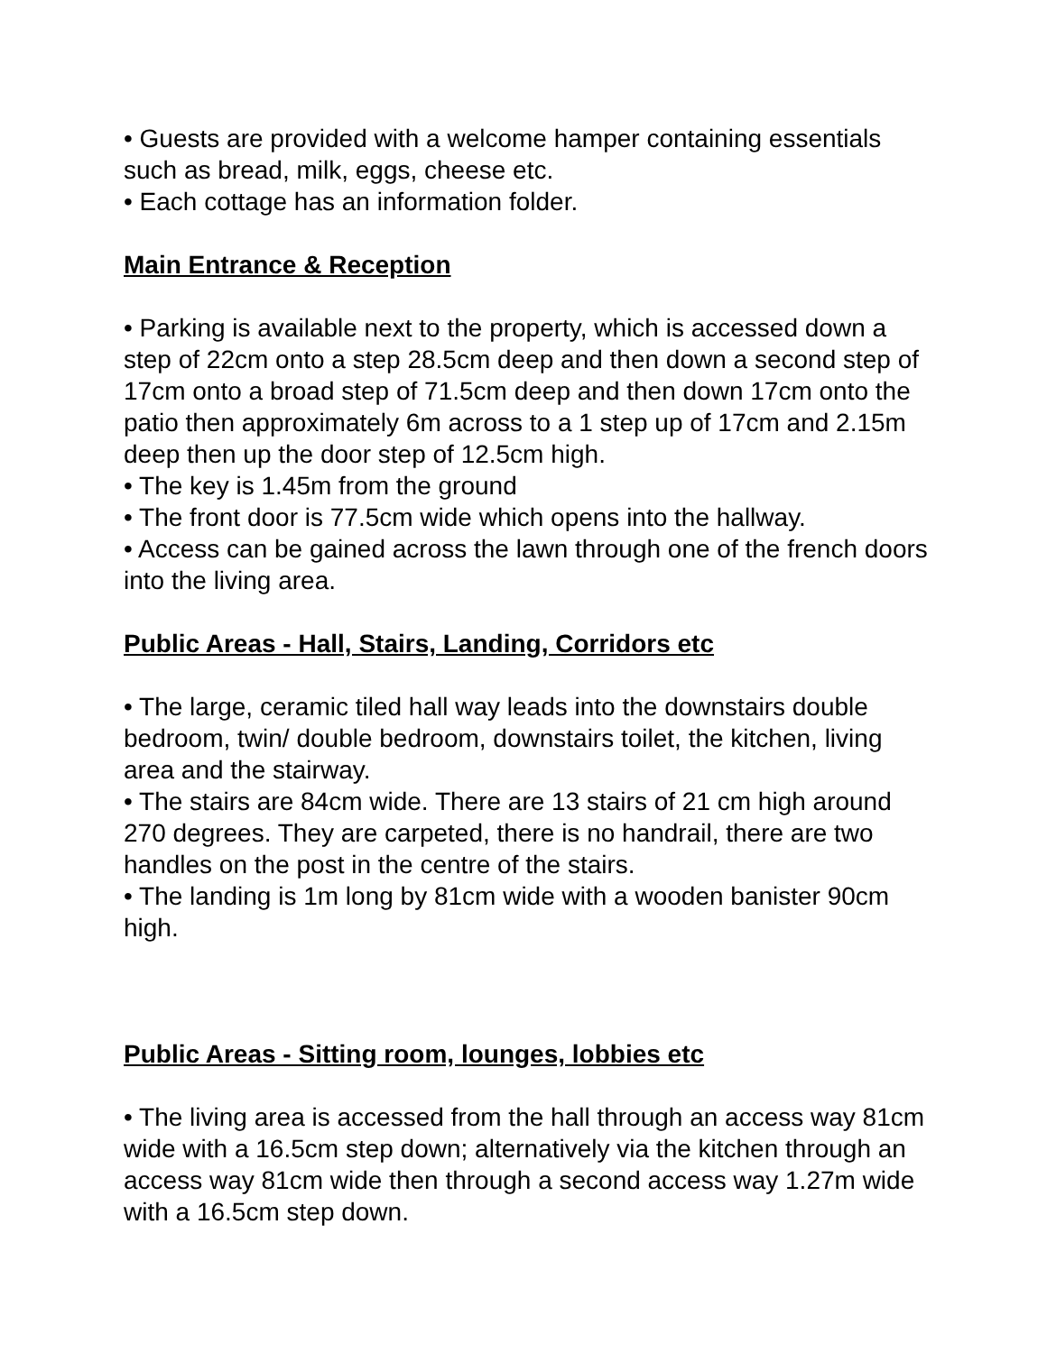• Guests are provided with a welcome hamper containing essentials such as bread, milk, eggs, cheese etc.
• Each cottage has an information folder.
Main Entrance & Reception
• Parking is available next to the property, which is accessed down a step of 22cm onto a step 28.5cm deep and then down a second step of 17cm onto a broad step of 71.5cm deep and then down 17cm onto the patio then approximately 6m across to a 1 step up of 17cm and 2.15m deep then up the door step of 12.5cm high.
• The key is 1.45m from the ground
• The front door is 77.5cm wide which opens into the hallway.
• Access can be gained across the lawn through one of the french doors into the living area.
Public Areas - Hall, Stairs, Landing, Corridors etc
• The large, ceramic tiled hall way leads into the downstairs double bedroom, twin/ double bedroom, downstairs toilet, the kitchen, living area and the stairway.
• The stairs are 84cm wide. There are 13 stairs of 21 cm high around 270 degrees. They are carpeted, there is no handrail, there are two handles on the post in the centre of the stairs.
• The landing is 1m long by 81cm wide with a wooden banister 90cm high.
Public Areas - Sitting room, lounges, lobbies etc
• The living area is accessed from the hall through an access way 81cm wide with a 16.5cm step down; alternatively via the kitchen through an access way 81cm wide then through a second access way 1.27m wide with a 16.5cm step down.